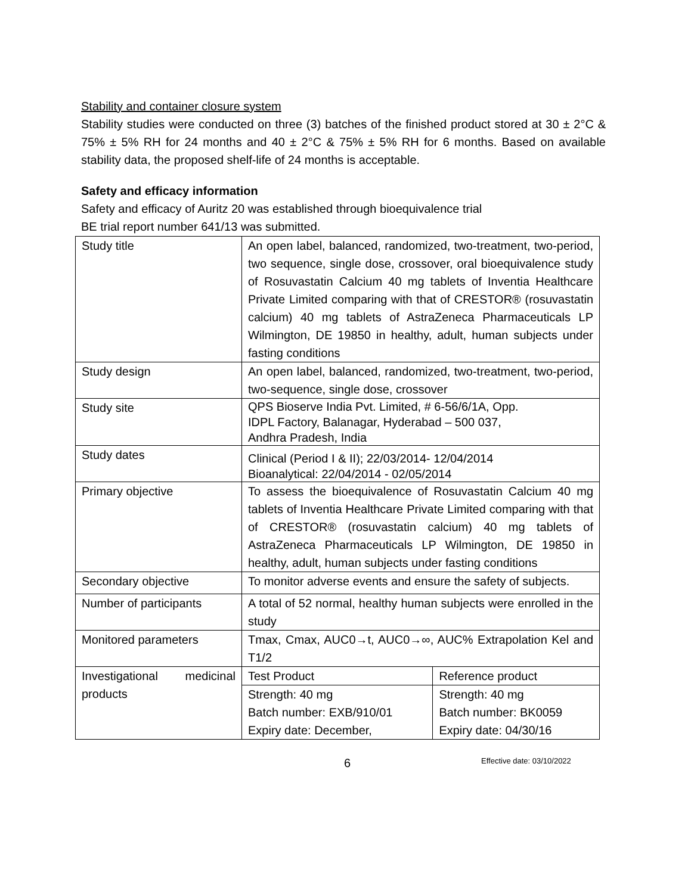Stability and container closure system
Stability studies were conducted on three (3) batches of the finished product stored at 30 ± 2°C & 75% ± 5% RH for 24 months and 40 ± 2°C & 75% ± 5% RH for 6 months. Based on available stability data, the proposed shelf-life of 24 months is acceptable.
Safety and efficacy information
Safety and efficacy of Auritz 20 was established through bioequivalence trial
BE trial report number 641/13 was submitted.
| Study title | An open label, balanced, randomized, two-treatment, two-period, two sequence, single dose, crossover, oral bioequivalence study of Rosuvastatin Calcium 40 mg tablets of Inventia Healthcare Private Limited comparing with that of CRESTOR® (rosuvastatin calcium) 40 mg tablets of AstraZeneca Pharmaceuticals LP Wilmington, DE 19850 in healthy, adult, human subjects under fasting conditions | |
| Study design | An open label, balanced, randomized, two-treatment, two-period, two-sequence, single dose, crossover | |
| Study site | QPS Bioserve India Pvt. Limited, # 6-56/6/1A, Opp. IDPL Factory, Balanagar, Hyderabad – 500 037, Andhra Pradesh, India | |
| Study dates | Clinical (Period I & II); 22/03/2014- 12/04/2014 Bioanalytical: 22/04/2014 - 02/05/2014 | |
| Primary objective | To assess the bioequivalence of Rosuvastatin Calcium 40 mg tablets of Inventia Healthcare Private Limited comparing with that of CRESTOR® (rosuvastatin calcium) 40 mg tablets of AstraZeneca Pharmaceuticals LP Wilmington, DE 19850 in healthy, adult, human subjects under fasting conditions | |
| Secondary objective | To monitor adverse events and ensure the safety of subjects. | |
| Number of participants | A total of 52 normal, healthy human subjects were enrolled in the study | |
| Monitored parameters | Tmax, Cmax, AUC0→t, AUC0→∞, AUC% Extrapolation Kel and T1/2 | |
| Investigational medicinal products | Test Product | Reference product |
| | Strength: 40 mg Batch number: EXB/910/01 Expiry date: December, | Strength: 40 mg Batch number: BK0059 Expiry date: 04/30/16 |
6
Effective date: 03/10/2022